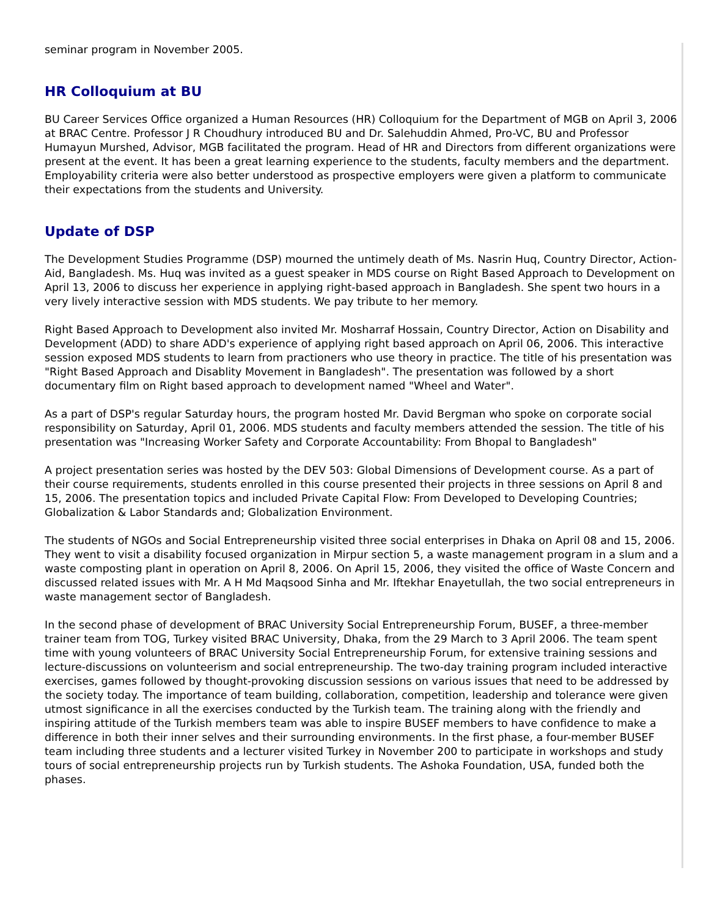seminar program in November 2005.
HR Colloquium at BU
BU Career Services Office organized a Human Resources (HR) Colloquium for the Department of MGB on April 3, 2006 at BRAC Centre. Professor J R Choudhury introduced BU and Dr. Salehuddin Ahmed, Pro-VC, BU and Professor Humayun Murshed, Advisor, MGB facilitated the program. Head of HR and Directors from different organizations were present at the event. It has been a great learning experience to the students, faculty members and the department. Employability criteria were also better understood as prospective employers were given a platform to communicate their expectations from the students and University.
Update of DSP
The Development Studies Programme (DSP) mourned the untimely death of Ms. Nasrin Huq, Country Director, Action-Aid, Bangladesh. Ms. Huq was invited as a guest speaker in MDS course on Right Based Approach to Development on April 13, 2006 to discuss her experience in applying right-based approach in Bangladesh. She spent two hours in a very lively interactive session with MDS students. We pay tribute to her memory.
Right Based Approach to Development also invited Mr. Mosharraf Hossain, Country Director, Action on Disability and Development (ADD) to share ADD's experience of applying right based approach on April 06, 2006. This interactive session exposed MDS students to learn from practioners who use theory in practice. The title of his presentation was "Right Based Approach and Disablity Movement in Bangladesh". The presentation was followed by a short documentary film on Right based approach to development named "Wheel and Water".
As a part of DSP's regular Saturday hours, the program hosted Mr. David Bergman who spoke on corporate social responsibility on Saturday, April 01, 2006. MDS students and faculty members attended the session. The title of his presentation was "Increasing Worker Safety and Corporate Accountability: From Bhopal to Bangladesh"
A project presentation series was hosted by the DEV 503: Global Dimensions of Development course. As a part of their course requirements, students enrolled in this course presented their projects in three sessions on April 8 and 15, 2006. The presentation topics and included Private Capital Flow: From Developed to Developing Countries; Globalization & Labor Standards and; Globalization Environment.
The students of NGOs and Social Entrepreneurship visited three social enterprises in Dhaka on April 08 and 15, 2006. They went to visit a disability focused organization in Mirpur section 5, a waste management program in a slum and a waste composting plant in operation on April 8, 2006. On April 15, 2006, they visited the office of Waste Concern and discussed related issues with Mr. A H Md Maqsood Sinha and Mr. Iftekhar Enayetullah, the two social entrepreneurs in waste management sector of Bangladesh.
In the second phase of development of BRAC University Social Entrepreneurship Forum, BUSEF, a three-member trainer team from TOG, Turkey visited BRAC University, Dhaka, from the 29 March to 3 April 2006. The team spent time with young volunteers of BRAC University Social Entrepreneurship Forum, for extensive training sessions and lecture-discussions on volunteerism and social entrepreneurship. The two-day training program included interactive exercises, games followed by thought-provoking discussion sessions on various issues that need to be addressed by the society today. The importance of team building, collaboration, competition, leadership and tolerance were given utmost significance in all the exercises conducted by the Turkish team. The training along with the friendly and inspiring attitude of the Turkish members team was able to inspire BUSEF members to have confidence to make a difference in both their inner selves and their surrounding environments. In the first phase, a four-member BUSEF team including three students and a lecturer visited Turkey in November 200 to participate in workshops and study tours of social entrepreneurship projects run by Turkish students. The Ashoka Foundation, USA, funded both the phases.